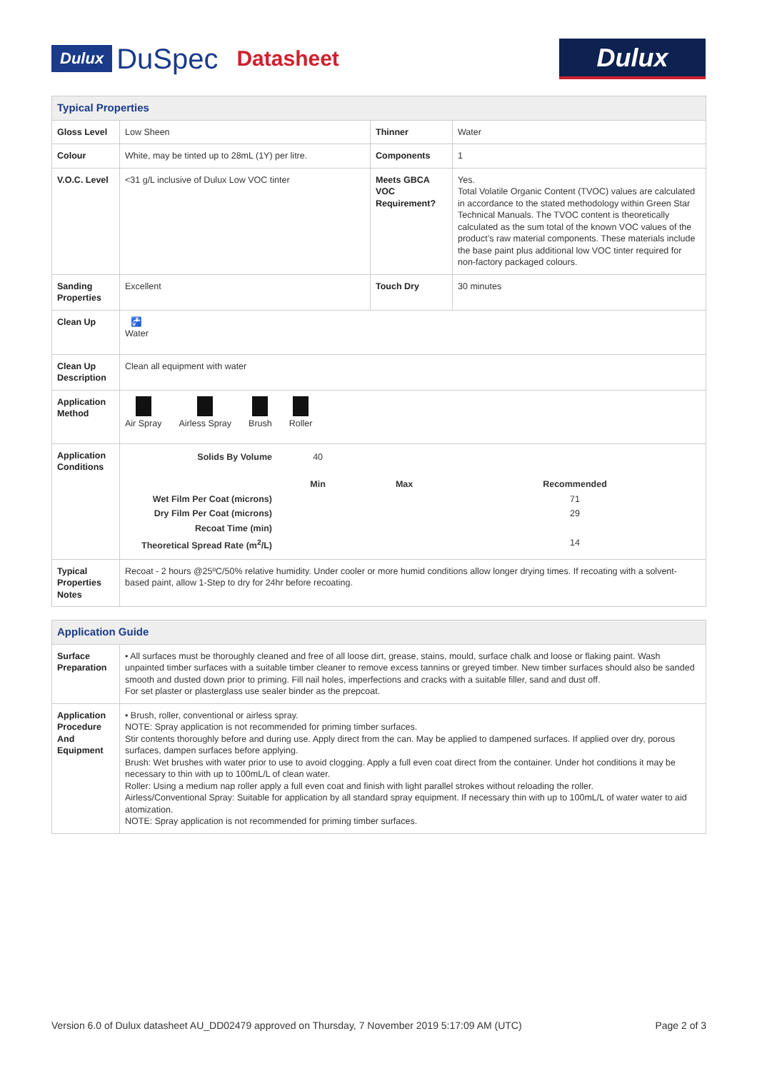Dulux DuSpec Datasheet
Dulux
| Typical Properties | | | |
| Gloss Level | Low Sheen | Thinner | Water |
| Colour | White, may be tinted up to 28mL (1Y) per litre. | Components | 1 |
| V.O.C. Level | <31 g/L inclusive of Dulux Low VOC tinter | Meets GBCA VOC Requirement? | Yes. Total Volatile Organic Content (TVOC) values are calculated in accordance to the stated methodology within Green Star Technical Manuals. The TVOC content is theoretically calculated as the sum total of the known VOC values of the product’s raw material components. These materials include the base paint plus additional low VOC tinter required for non-factory packaged colours. |
| Sanding Properties | Excellent | Touch Dry | 30 minutes |
| Clean Up | 🚰 Water | | |
| Clean Up Description | Clean all equipment with water | | |
| Application Method | Air Spray Airless Spray Brush Roller | | |
| Application Conditions | / Solids By Volume / 40 / / / / / Min / Max / Recommended / / Wet Film Per Coat (microns) / / / 71 / / Dry Film Per Coat (microns) / / / 29 / / Recoat Time (min) / / / / / Theoretical Spread Rate (m<sup>2</sup>/L) / / / 14 / | | |
| Typical Properties Notes | Recoat - 2 hours @25ºC/50% relative humidity. Under cooler or more humid conditions allow longer drying times. If recoating with a solvent-based paint, allow 1-Step to dry for 24hr before recoating. | | |
| Application Guide | |
| Surface Preparation | • All surfaces must be thoroughly cleaned and free of all loose dirt, grease, stains, mould, surface chalk and loose or flaking paint. Wash unpainted timber surfaces with a suitable timber cleaner to remove excess tannins or greyed timber. New timber surfaces should also be sanded smooth and dusted down prior to priming. Fill nail holes, imperfections and cracks with a suitable filler, sand and dust off. For set plaster or plasterglass use sealer binder as the prepcoat. |
| Application Procedure And Equipment | • Brush, roller, conventional or airless spray. NOTE: Spray application is not recommended for priming timber surfaces. Stir contents thoroughly before and during use. Apply direct from the can. May be applied to dampened surfaces. If applied over dry, porous surfaces, dampen surfaces before applying. Brush: Wet brushes with water prior to use to avoid clogging. Apply a full even coat direct from the container. Under hot conditions it may be necessary to thin with up to 100mL/L of clean water. Roller: Using a medium nap roller apply a full even coat and finish with light parallel strokes without reloading the roller. Airless/Conventional Spray: Suitable for application by all standard spray equipment. If necessary thin with up to 100mL/L of water water to aid atomization. NOTE: Spray application is not recommended for priming timber surfaces. |
Version 6.0 of Dulux datasheet AU_DD02479 approved on Thursday, 7 November 2019 5:17:09 AM (UTC) Page 2 of 3